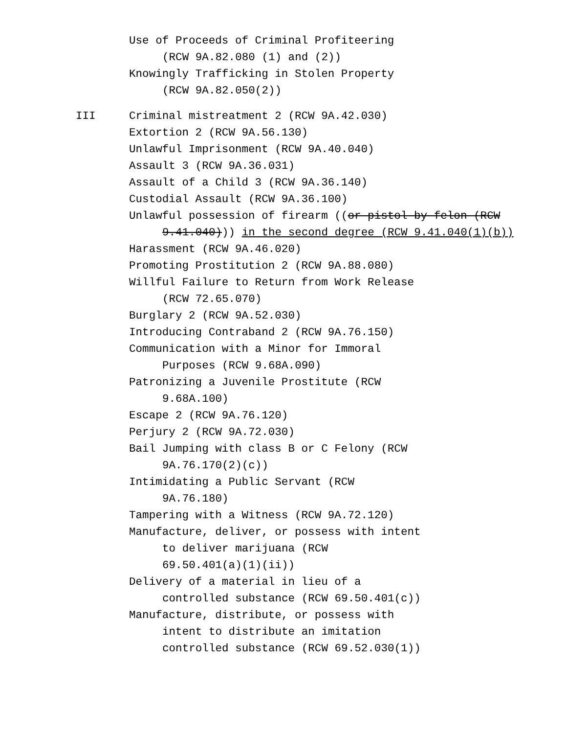Use of Proceeds of Criminal Profiteering
(RCW 9A.82.080 (1) and (2))
Knowingly Trafficking in Stolen Property
(RCW 9A.82.050(2))
III Criminal mistreatment 2 (RCW 9A.42.030)
Extortion 2 (RCW 9A.56.130)
Unlawful Imprisonment (RCW 9A.40.040)
Assault 3 (RCW 9A.36.031)
Assault of a Child 3 (RCW 9A.36.140)
Custodial Assault (RCW 9A.36.100)
Unlawful possession of firearm ((or pistol by felon (RCW
9.41.040))) in the second degree (RCW 9.41.040(1)(b))
Harassment (RCW 9A.46.020)
Promoting Prostitution 2 (RCW 9A.88.080)
Willful Failure to Return from Work Release
(RCW 72.65.070)
Burglary 2 (RCW 9A.52.030)
Introducing Contraband 2 (RCW 9A.76.150)
Communication with a Minor for Immoral
Purposes (RCW 9.68A.090)
Patronizing a Juvenile Prostitute (RCW
9.68A.100)
Escape 2 (RCW 9A.76.120)
Perjury 2 (RCW 9A.72.030)
Bail Jumping with class B or C Felony (RCW
9A.76.170(2)(c))
Intimidating a Public Servant (RCW
9A.76.180)
Tampering with a Witness (RCW 9A.72.120)
Manufacture, deliver, or possess with intent
to deliver marijuana (RCW
69.50.401(a)(1)(ii))
Delivery of a material in lieu of a
controlled substance (RCW 69.50.401(c))
Manufacture, distribute, or possess with
intent to distribute an imitation
controlled substance (RCW 69.52.030(1))